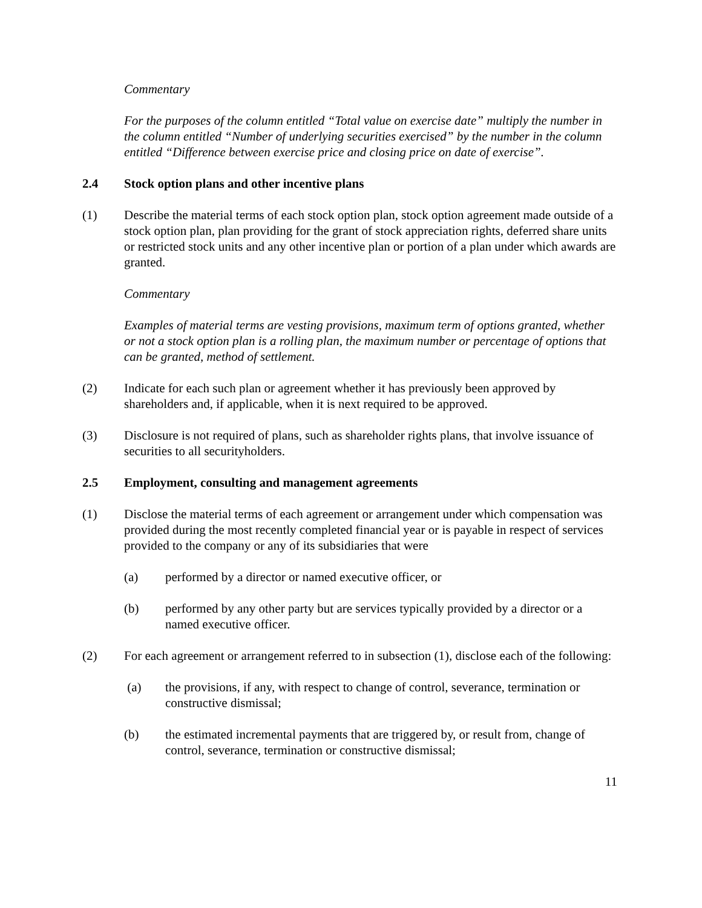Commentary
For the purposes of the column entitled “Total value on exercise date” multiply the number in the column entitled “Number of underlying securities exercised” by the number in the column entitled “Difference between exercise price and closing price on date of exercise”.
2.4 Stock option plans and other incentive plans
(1) Describe the material terms of each stock option plan, stock option agreement made outside of a stock option plan, plan providing for the grant of stock appreciation rights, deferred share units or restricted stock units and any other incentive plan or portion of a plan under which awards are granted.
Commentary
Examples of material terms are vesting provisions, maximum term of options granted, whether or not a stock option plan is a rolling plan, the maximum number or percentage of options that can be granted, method of settlement.
(2) Indicate for each such plan or agreement whether it has previously been approved by shareholders and, if applicable, when it is next required to be approved.
(3) Disclosure is not required of plans, such as shareholder rights plans, that involve issuance of securities to all securityholders.
2.5 Employment, consulting and management agreements
(1) Disclose the material terms of each agreement or arrangement under which compensation was provided during the most recently completed financial year or is payable in respect of services provided to the company or any of its subsidiaries that were
(a) performed by a director or named executive officer, or
(b) performed by any other party but are services typically provided by a director or a named executive officer.
(2) For each agreement or arrangement referred to in subsection (1), disclose each of the following:
(a) the provisions, if any, with respect to change of control, severance, termination or constructive dismissal;
(b) the estimated incremental payments that are triggered by, or result from, change of control, severance, termination or constructive dismissal;
11